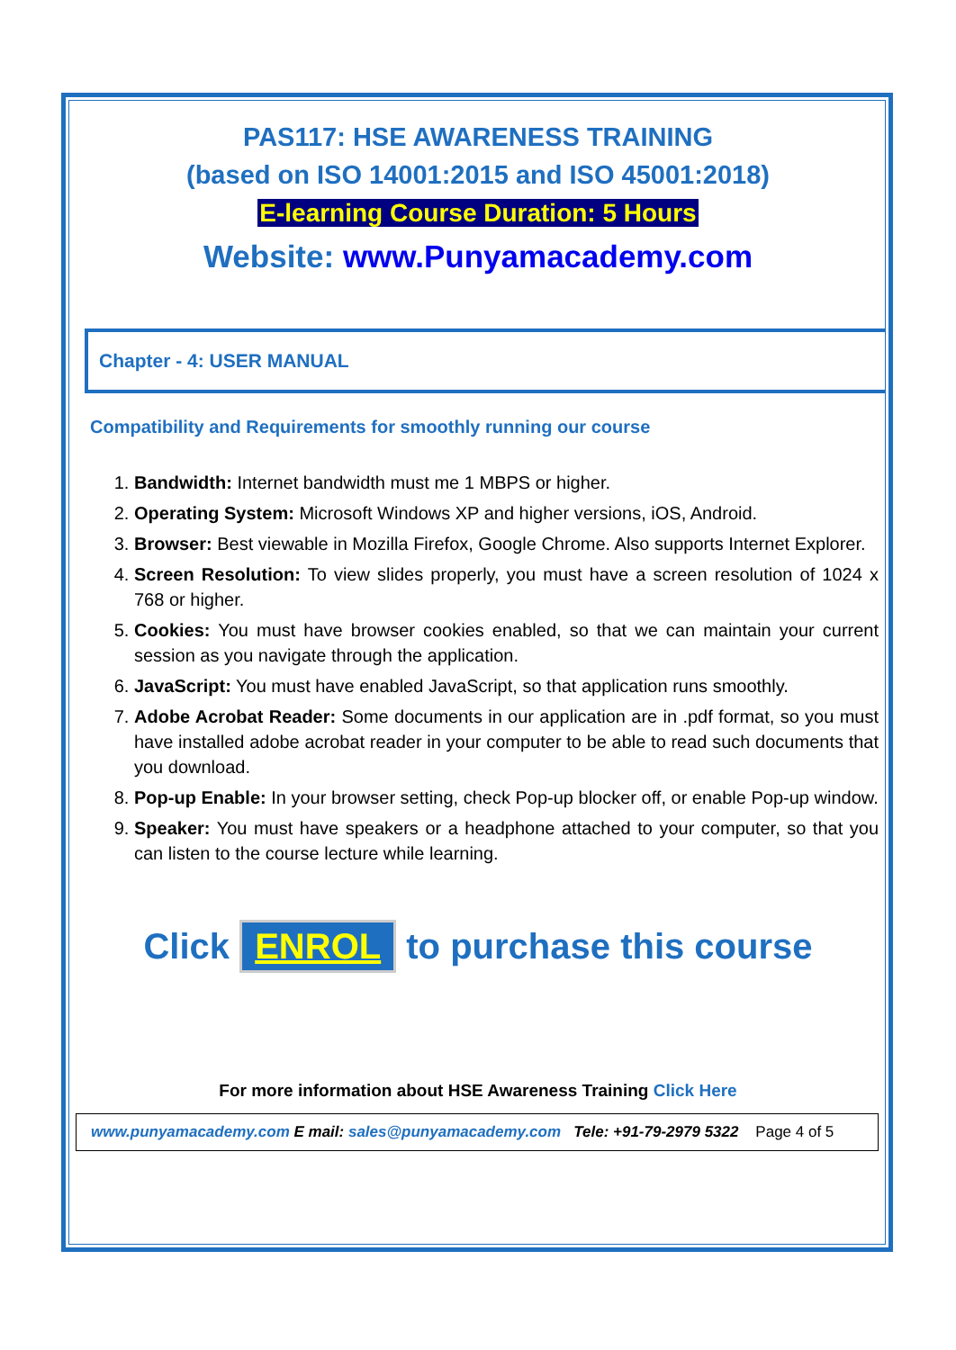PAS117: HSE AWARENESS TRAINING
(based on ISO 14001:2015 and ISO 45001:2018)
E-learning Course Duration: 5 Hours
Website: www.Punyamacademy.com
Chapter - 4: USER MANUAL
Compatibility and Requirements for smoothly running our course
1. Bandwidth: Internet bandwidth must me 1 MBPS or higher.
2. Operating System: Microsoft Windows XP and higher versions, iOS, Android.
3. Browser: Best viewable in Mozilla Firefox, Google Chrome. Also supports Internet Explorer.
4. Screen Resolution: To view slides properly, you must have a screen resolution of 1024 x 768 or higher.
5. Cookies: You must have browser cookies enabled, so that we can maintain your current session as you navigate through the application.
6. JavaScript: You must have enabled JavaScript, so that application runs smoothly.
7. Adobe Acrobat Reader: Some documents in our application are in .pdf format, so you must have installed adobe acrobat reader in your computer to be able to read such documents that you download.
8. Pop-up Enable: In your browser setting, check Pop-up blocker off, or enable Pop-up window.
9. Speaker: You must have speakers or a headphone attached to your computer, so that you can listen to the course lecture while learning.
Click ENROL to purchase this course
For more information about HSE Awareness Training Click Here
www.punyamacademy.com E mail: sales@punyamacademy.com Tele: +91-79-2979 5322 Page 4 of 5